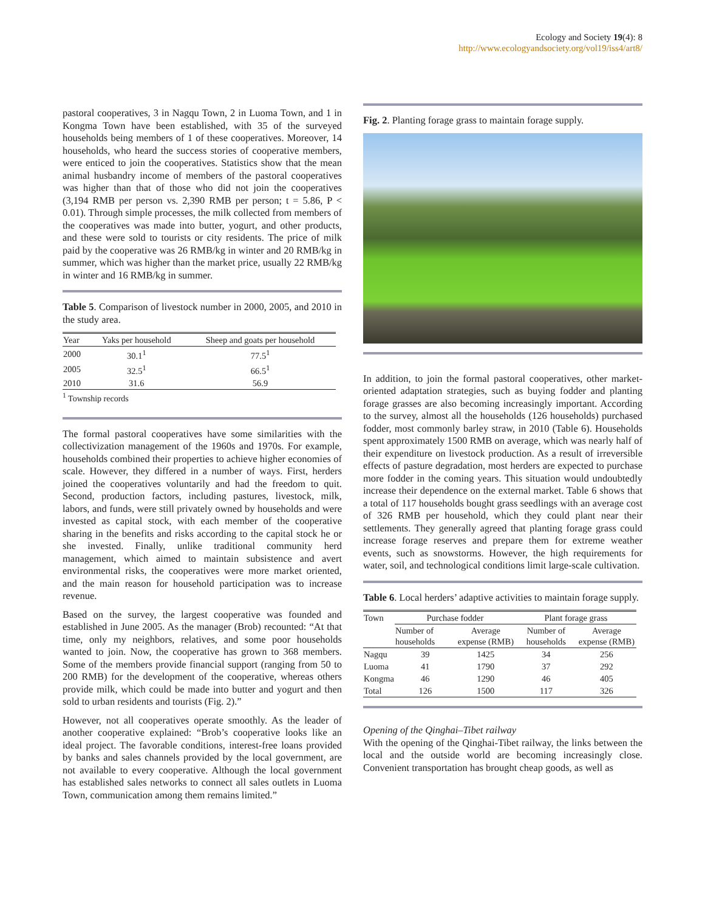Ecology and Society 19(4): 8
http://www.ecologyandsociety.org/vol19/iss4/art8/
pastoral cooperatives, 3 in Nagqu Town, 2 in Luoma Town, and 1 in Kongma Town have been established, with 35 of the surveyed households being members of 1 of these cooperatives. Moreover, 14 households, who heard the success stories of cooperative members, were enticed to join the cooperatives. Statistics show that the mean animal husbandry income of members of the pastoral cooperatives was higher than that of those who did not join the cooperatives (3,194 RMB per person vs. 2,390 RMB per person; t = 5.86, P < 0.01). Through simple processes, the milk collected from members of the cooperatives was made into butter, yogurt, and other products, and these were sold to tourists or city residents. The price of milk paid by the cooperative was 26 RMB/kg in winter and 20 RMB/kg in summer, which was higher than the market price, usually 22 RMB/kg in winter and 16 RMB/kg in summer.
Table 5. Comparison of livestock number in 2000, 2005, and 2010 in the study area.
| Year | Yaks per household | Sheep and goats per household |
| --- | --- | --- |
| 2000 | 30.1<sup>1</sup> | 77.5<sup>1</sup> |
| 2005 | 32.5<sup>1</sup> | 66.5<sup>1</sup> |
| 2010 | 31.6 | 56.9 |
<sup>1</sup> Township records
The formal pastoral cooperatives have some similarities with the collectivization management of the 1960s and 1970s. For example, households combined their properties to achieve higher economies of scale. However, they differed in a number of ways. First, herders joined the cooperatives voluntarily and had the freedom to quit. Second, production factors, including pastures, livestock, milk, labors, and funds, were still privately owned by households and were invested as capital stock, with each member of the cooperative sharing in the benefits and risks according to the capital stock he or she invested. Finally, unlike traditional community herd management, which aimed to maintain subsistence and avert environmental risks, the cooperatives were more market oriented, and the main reason for household participation was to increase revenue.
Based on the survey, the largest cooperative was founded and established in June 2005. As the manager (Brob) recounted: “At that time, only my neighbors, relatives, and some poor households wanted to join. Now, the cooperative has grown to 368 members. Some of the members provide financial support (ranging from 50 to 200 RMB) for the development of the cooperative, whereas others provide milk, which could be made into butter and yogurt and then sold to urban residents and tourists (Fig. 2).”
However, not all cooperatives operate smoothly. As the leader of another cooperative explained: “Brob’s cooperative looks like an ideal project. The favorable conditions, interest-free loans provided by banks and sales channels provided by the local government, are not available to every cooperative. Although the local government has established sales networks to connect all sales outlets in Luoma Town, communication among them remains limited.”
Fig. 2. Planting forage grass to maintain forage supply.
In addition, to join the formal pastoral cooperatives, other market-oriented adaptation strategies, such as buying fodder and planting forage grasses are also becoming increasingly important. According to the survey, almost all the households (126 households) purchased fodder, most commonly barley straw, in 2010 (Table 6). Households spent approximately 1500 RMB on average, which was nearly half of their expenditure on livestock production. As a result of irreversible effects of pasture degradation, most herders are expected to purchase more fodder in the coming years. This situation would undoubtedly increase their dependence on the external market. Table 6 shows that a total of 117 households bought grass seedlings with an average cost of 326 RMB per household, which they could plant near their settlements. They generally agreed that planting forage grass could increase forage reserves and prepare them for extreme weather events, such as snowstorms. However, the high requirements for water, soil, and technological conditions limit large-scale cultivation.
Table 6. Local herders’ adaptive activities to maintain forage supply.
| Town | Purchase fodder | | Plant forage grass | |
| --- | --- | --- | --- | --- |
| | Number of households | Average expense (RMB) | Number of households | Average expense (RMB) |
| Nagqu | 39 | 1425 | 34 | 256 |
| Luoma | 41 | 1790 | 37 | 292 |
| Kongma | 46 | 1290 | 46 | 405 |
| Total | 126 | 1500 | 117 | 326 |
Opening of the Qinghai–Tibet railway
With the opening of the Qinghai-Tibet railway, the links between the local and the outside world are becoming increasingly close. Convenient transportation has brought cheap goods, as well as